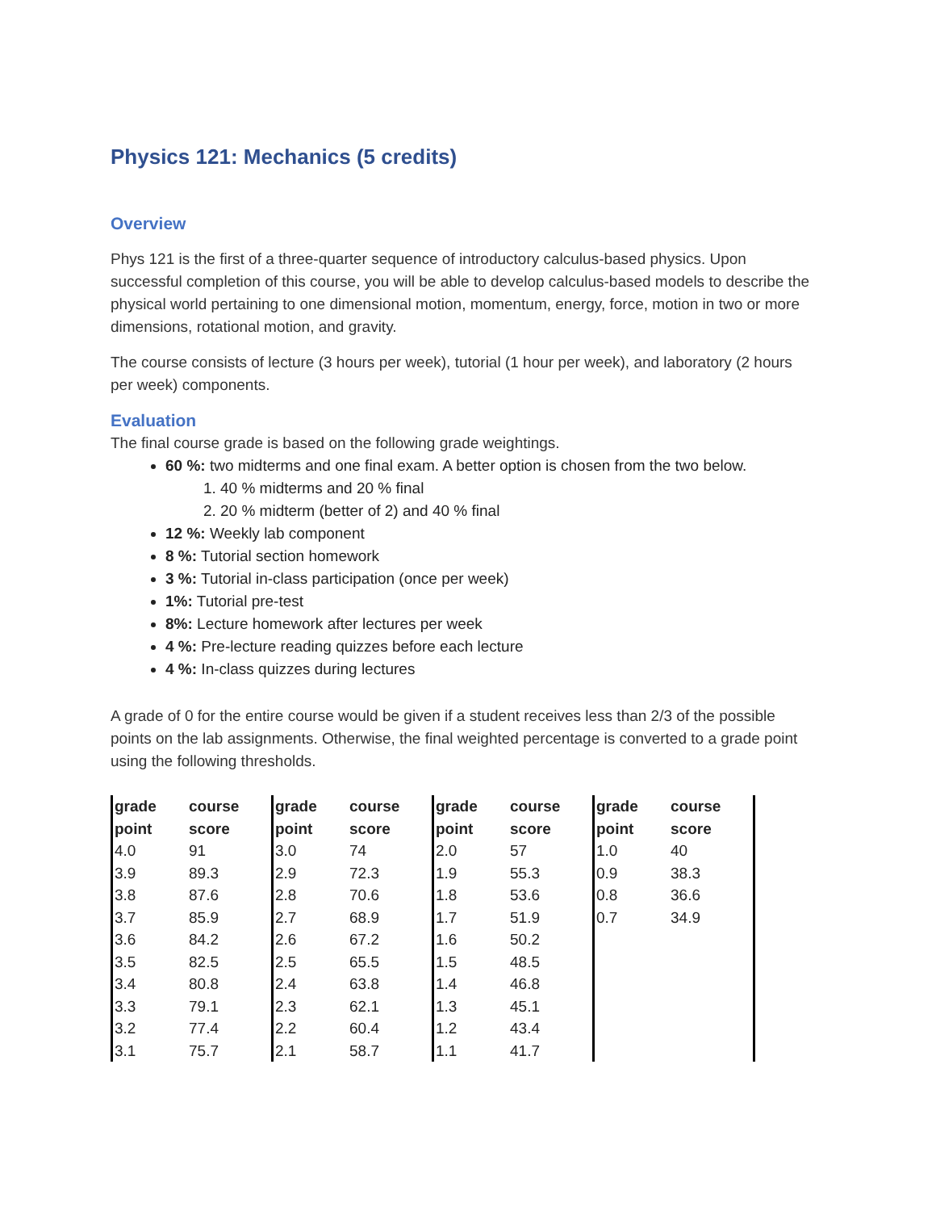Physics 121: Mechanics (5 credits)
Overview
Phys 121 is the first of a three-quarter sequence of introductory calculus-based physics. Upon successful completion of this course, you will be able to develop calculus-based models to describe the physical world pertaining to one dimensional motion, momentum, energy, force, motion in two or more dimensions, rotational motion, and gravity.
The course consists of lecture (3 hours per week), tutorial (1 hour per week), and laboratory (2 hours per week) components.
Evaluation
The final course grade is based on the following grade weightings.
60 %: two midterms and one final exam. A better option is chosen from the two below.
1. 40 % midterms and 20 % final
2. 20 % midterm (better of 2) and 40 % final
12 %: Weekly lab component
8 %: Tutorial section homework
3 %: Tutorial in-class participation (once per week)
1%: Tutorial pre-test
8%: Lecture homework after lectures per week
4 %: Pre-lecture reading quizzes before each lecture
4 %: In-class quizzes during lectures
A grade of 0 for the entire course would be given if a student receives less than 2/3 of the possible points on the lab assignments. Otherwise, the final weighted percentage is converted to a grade point using the following thresholds.
| grade point | course score | grade point | course score | grade point | course score | grade point | course score | |
| 4.0 | 91 | 3.0 | 74 | 2.0 | 57 | 1.0 | 40 | |
| 3.9 | 89.3 | 2.9 | 72.3 | 1.9 | 55.3 | 0.9 | 38.3 | |
| 3.8 | 87.6 | 2.8 | 70.6 | 1.8 | 53.6 | 0.8 | 36.6 | |
| 3.7 | 85.9 | 2.7 | 68.9 | 1.7 | 51.9 | 0.7 | 34.9 | |
| 3.6 | 84.2 | 2.6 | 67.2 | 1.6 | 50.2 | | | |
| 3.5 | 82.5 | 2.5 | 65.5 | 1.5 | 48.5 | | | |
| 3.4 | 80.8 | 2.4 | 63.8 | 1.4 | 46.8 | | | |
| 3.3 | 79.1 | 2.3 | 62.1 | 1.3 | 45.1 | | | |
| 3.2 | 77.4 | 2.2 | 60.4 | 1.2 | 43.4 | | | |
| 3.1 | 75.7 | 2.1 | 58.7 | 1.1 | 41.7 | | | |